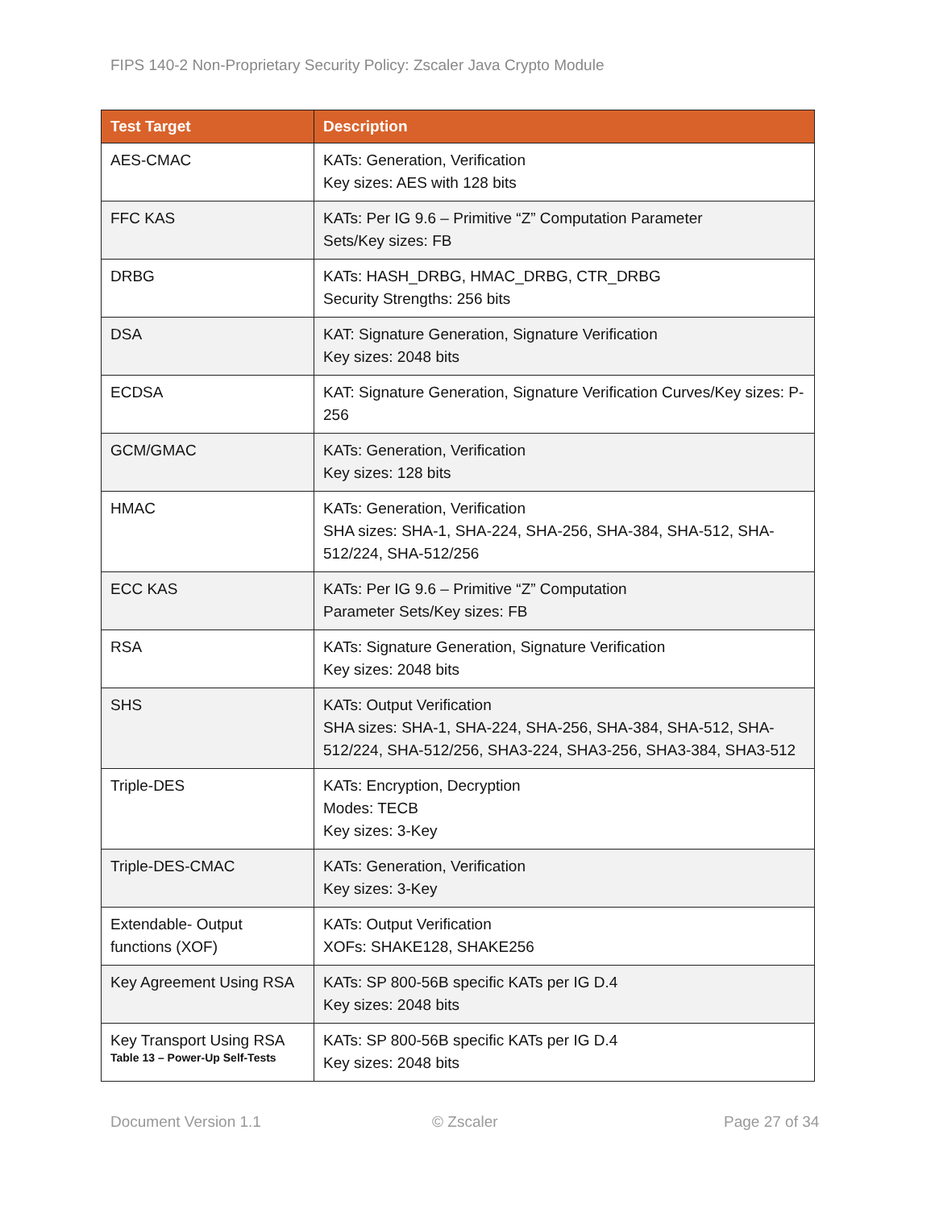FIPS 140-2 Non-Proprietary Security Policy: Zscaler Java Crypto Module
| Test Target | Description |
| --- | --- |
| AES-CMAC | KATs: Generation, Verification Key sizes: AES with 128 bits |
| FFC KAS | KATs: Per IG 9.6 – Primitive “Z” Computation Parameter Sets/Key sizes: FB |
| DRBG | KATs: HASH_DRBG, HMAC_DRBG, CTR_DRBG Security Strengths: 256 bits |
| DSA | KAT: Signature Generation, Signature Verification Key sizes: 2048 bits |
| ECDSA | KAT: Signature Generation, Signature Verification Curves/Key sizes: P-256 |
| GCM/GMAC | KATs: Generation, Verification Key sizes: 128 bits |
| HMAC | KATs: Generation, Verification SHA sizes: SHA-1, SHA-224, SHA-256, SHA-384, SHA-512, SHA-512/224, SHA-512/256 |
| ECC KAS | KATs: Per IG 9.6 – Primitive “Z” Computation Parameter Sets/Key sizes: FB |
| RSA | KATs: Signature Generation, Signature Verification Key sizes: 2048 bits |
| SHS | KATs: Output Verification SHA sizes: SHA-1, SHA-224, SHA-256, SHA-384, SHA-512, SHA-512/224, SHA-512/256, SHA3-224, SHA3-256, SHA3-384, SHA3-512 |
| Triple-DES | KATs: Encryption, Decryption Modes: TECB Key sizes: 3-Key |
| Triple-DES-CMAC | KATs: Generation, Verification Key sizes: 3-Key |
| Extendable- Output functions (XOF) | KATs: Output Verification XOFs: SHAKE128, SHAKE256 |
| Key Agreement Using RSA | KATs: SP 800-56B specific KATs per IG D.4 Key sizes: 2048 bits |
| Key Transport Using RSA | KATs: SP 800-56B specific KATs per IG D.4 Key sizes: 2048 bits |
Table 13 – Power-Up Self-Tests
Document Version 1.1 © Zscaler Page 27 of 34